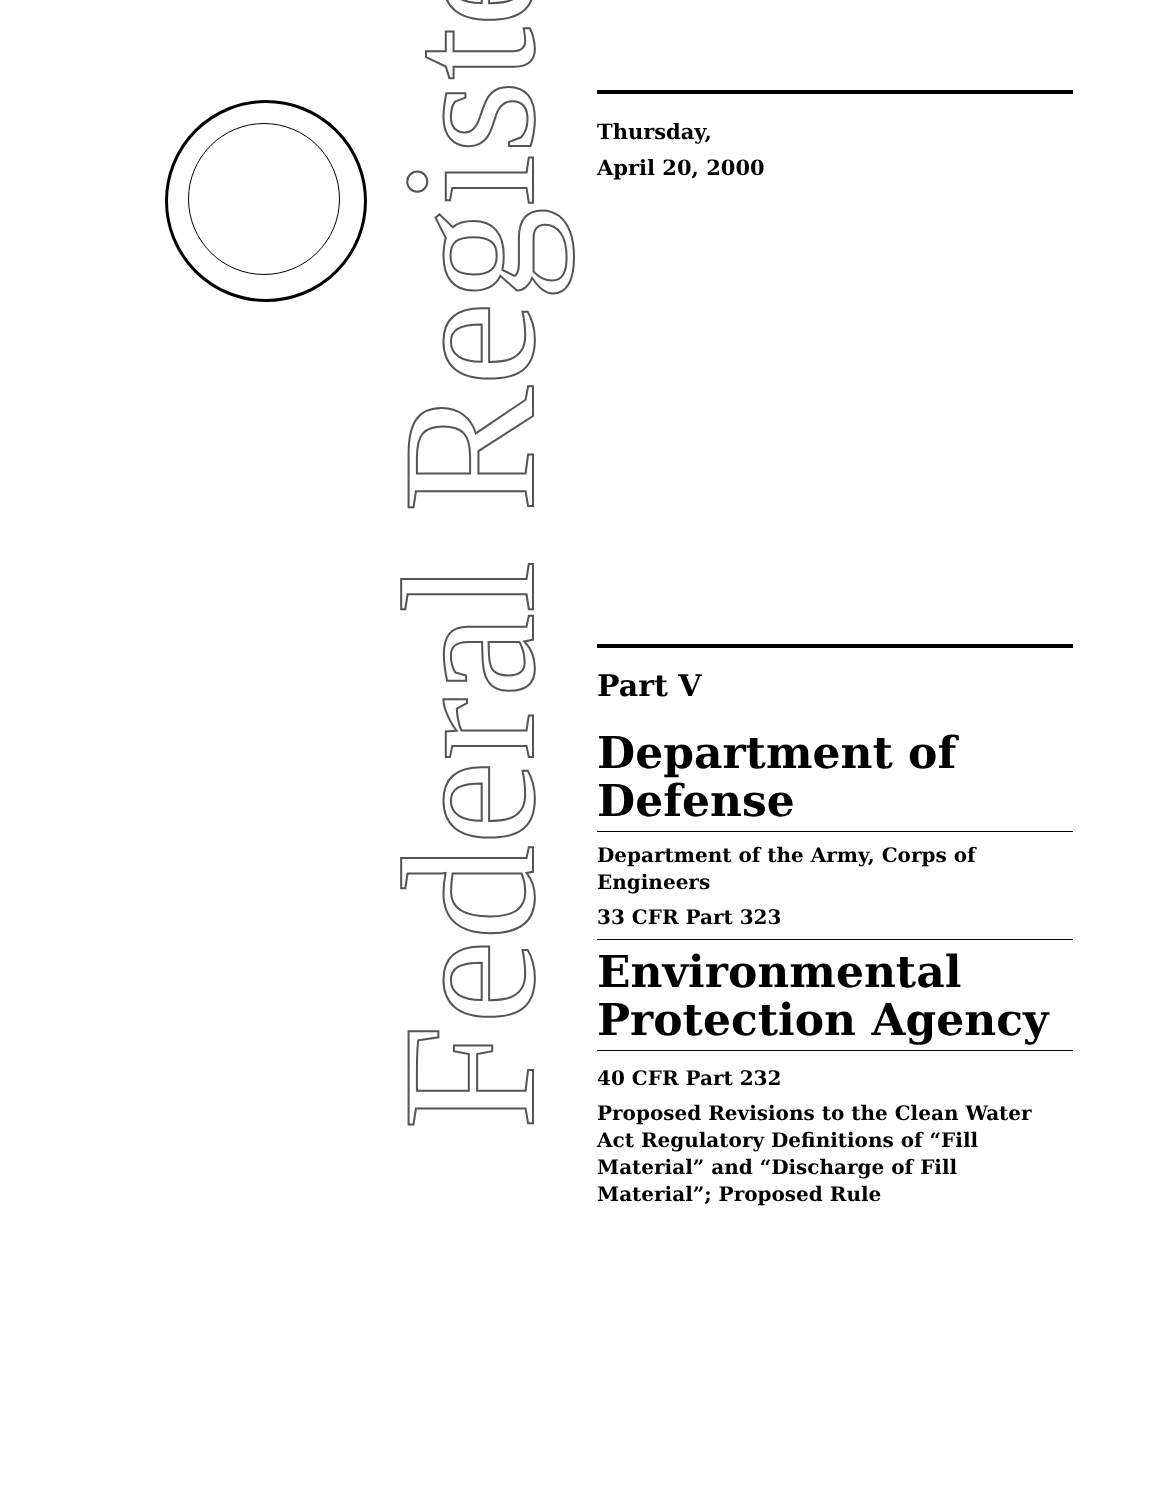Federal Register
Thursday,
April 20, 2000
Part V
Department of Defense
Department of the Army, Corps of Engineers
33 CFR Part 323
Environmental Protection Agency
40 CFR Part 232
Proposed Revisions to the Clean Water Act Regulatory Definitions of “Fill Material” and “Discharge of Fill Material”; Proposed Rule